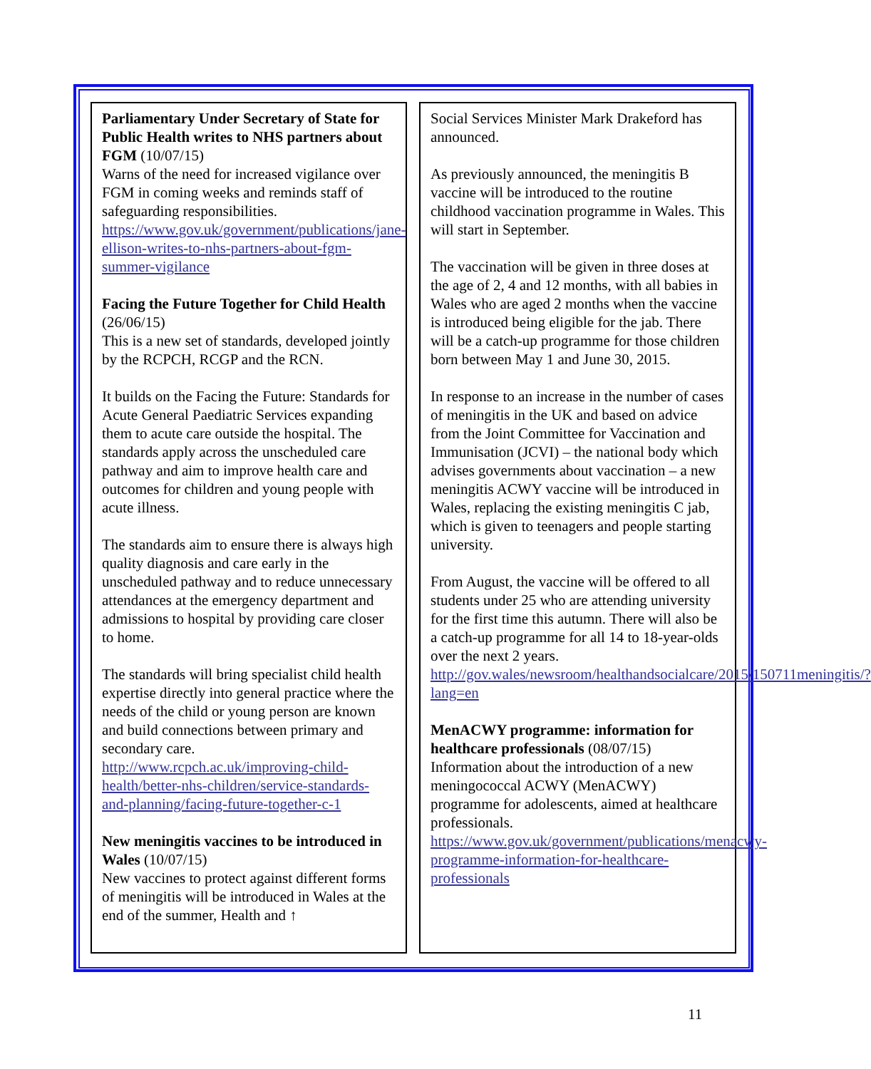Parliamentary Under Secretary of State for Public Health writes to NHS partners about FGM (10/07/15)
Warns of the need for increased vigilance over FGM in coming weeks and reminds staff of safeguarding responsibilities.
https://www.gov.uk/government/publications/jane-ellison-writes-to-nhs-partners-about-fgm-summer-vigilance
Facing the Future Together for Child Health (26/06/15)
This is a new set of standards, developed jointly by the RCPCH, RCGP and the RCN.
It builds on the Facing the Future: Standards for Acute General Paediatric Services expanding them to acute care outside the hospital. The standards apply across the unscheduled care pathway and aim to improve health care and outcomes for children and young people with acute illness.
The standards aim to ensure there is always high quality diagnosis and care early in the unscheduled pathway and to reduce unnecessary attendances at the emergency department and admissions to hospital by providing care closer to home.
The standards will bring specialist child health expertise directly into general practice where the needs of the child or young person are known and build connections between primary and secondary care.
http://www.rcpch.ac.uk/improving-child-health/better-nhs-children/service-standards-and-planning/facing-future-together-c-1
New meningitis vaccines to be introduced in Wales (10/07/15)
New vaccines to protect against different forms of meningitis will be introduced in Wales at the end of the summer, Health and ↑
Social Services Minister Mark Drakeford has announced.
As previously announced, the meningitis B vaccine will be introduced to the routine childhood vaccination programme in Wales. This will start in September.
The vaccination will be given in three doses at the age of 2, 4 and 12 months, with all babies in Wales who are aged 2 months when the vaccine is introduced being eligible for the jab. There will be a catch-up programme for those children born between May 1 and June 30, 2015.
In response to an increase in the number of cases of meningitis in the UK and based on advice from the Joint Committee for Vaccination and Immunisation (JCVI) – the national body which advises governments about vaccination – a new meningitis ACWY vaccine will be introduced in Wales, replacing the existing meningitis C jab, which is given to teenagers and people starting university.
From August, the vaccine will be offered to all students under 25 who are attending university for the first time this autumn. There will also be a catch-up programme for all 14 to 18-year-olds over the next 2 years.
http://gov.wales/newsroom/healthandsocialcare/2015/150711meningitis/?lang=en
MenACWY programme: information for healthcare professionals (08/07/15)
Information about the introduction of a new meningococcal ACWY (MenACWY) programme for adolescents, aimed at healthcare professionals.
https://www.gov.uk/government/publications/menacwy-programme-information-for-healthcare-professionals
11